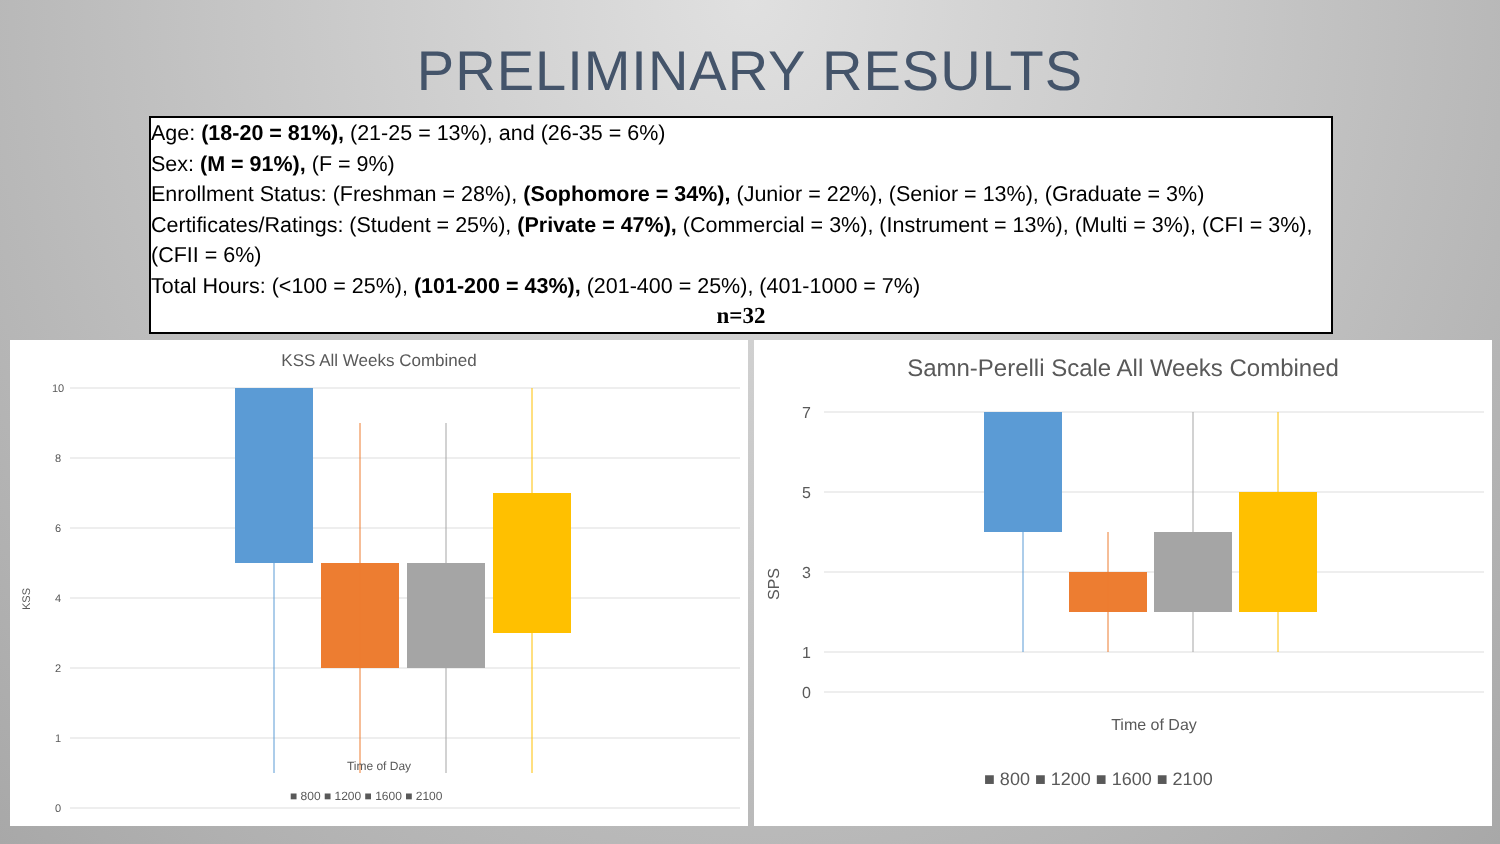PRELIMINARY RESULTS
Age: (18-20 = 81%), (21-25 = 13%), and (26-35 = 6%)
Sex: (M = 91%), (F = 9%)
Enrollment Status: (Freshman = 28%), (Sophomore = 34%), (Junior = 22%), (Senior = 13%), (Graduate = 3%)
Certificates/Ratings: (Student = 25%), (Private = 47%), (Commercial = 3%), (Instrument = 13%), (Multi = 3%), (CFI = 3%), (CFII = 6%)
Total Hours: (<100 = 25%), (101-200 = 43%), (201-400 = 25%), (401-1000 = 7%)
n=32
KSS All Weeks Combined
10
8
6
4
2
0
1
KSS
Time of Day
■ 800 ■ 1200 ■ 1600 ■ 2100
Samn-Perelli Scale All Weeks Combined
7
5
3
1
0
SPS
Time of Day
■ 800 ■ 1200 ■ 1600 ■ 2100